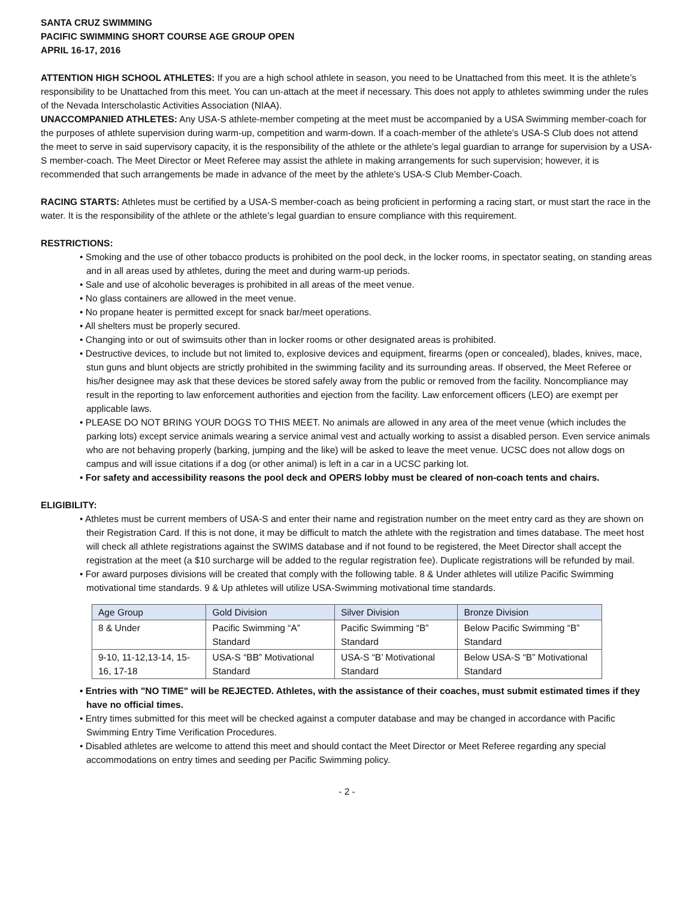SANTA CRUZ SWIMMING
PACIFIC SWIMMING SHORT COURSE AGE GROUP OPEN
APRIL 16-17, 2016
ATTENTION HIGH SCHOOL ATHLETES: If you are a high school athlete in season, you need to be Unattached from this meet. It is the athlete’s responsibility to be Unattached from this meet. You can un-attach at the meet if necessary. This does not apply to athletes swimming under the rules of the Nevada Interscholastic Activities Association (NIAA).
UNACCOMPANIED ATHLETES: Any USA-S athlete-member competing at the meet must be accompanied by a USA Swimming member-coach for the purposes of athlete supervision during warm-up, competition and warm-down. If a coach-member of the athlete’s USA-S Club does not attend the meet to serve in said supervisory capacity, it is the responsibility of the athlete or the athlete’s legal guardian to arrange for supervision by a USA-S member-coach. The Meet Director or Meet Referee may assist the athlete in making arrangements for such supervision; however, it is recommended that such arrangements be made in advance of the meet by the athlete’s USA-S Club Member-Coach.
RACING STARTS: Athletes must be certified by a USA-S member-coach as being proficient in performing a racing start, or must start the race in the water. It is the responsibility of the athlete or the athlete’s legal guardian to ensure compliance with this requirement.
RESTRICTIONS:
• Smoking and the use of other tobacco products is prohibited on the pool deck, in the locker rooms, in spectator seating, on standing areas and in all areas used by athletes, during the meet and during warm-up periods.
• Sale and use of alcoholic beverages is prohibited in all areas of the meet venue.
• No glass containers are allowed in the meet venue.
• No propane heater is permitted except for snack bar/meet operations.
• All shelters must be properly secured.
• Changing into or out of swimsuits other than in locker rooms or other designated areas is prohibited.
• Destructive devices, to include but not limited to, explosive devices and equipment, firearms (open or concealed), blades, knives, mace, stun guns and blunt objects are strictly prohibited in the swimming facility and its surrounding areas. If observed, the Meet Referee or his/her designee may ask that these devices be stored safely away from the public or removed from the facility. Noncompliance may result in the reporting to law enforcement authorities and ejection from the facility. Law enforcement officers (LEO) are exempt per applicable laws.
• PLEASE DO NOT BRING YOUR DOGS TO THIS MEET. No animals are allowed in any area of the meet venue (which includes the parking lots) except service animals wearing a service animal vest and actually working to assist a disabled person. Even service animals who are not behaving properly (barking, jumping and the like) will be asked to leave the meet venue. UCSC does not allow dogs on campus and will issue citations if a dog (or other animal) is left in a car in a UCSC parking lot.
• For safety and accessibility reasons the pool deck and OPERS lobby must be cleared of non-coach tents and chairs.
ELIGIBILITY:
• Athletes must be current members of USA-S and enter their name and registration number on the meet entry card as they are shown on their Registration Card. If this is not done, it may be difficult to match the athlete with the registration and times database. The meet host will check all athlete registrations against the SWIMS database and if not found to be registered, the Meet Director shall accept the registration at the meet (a $10 surcharge will be added to the regular registration fee). Duplicate registrations will be refunded by mail.
• For award purposes divisions will be created that comply with the following table. 8 & Under athletes will utilize Pacific Swimming motivational time standards. 9 & Up athletes will utilize USA-Swimming motivational time standards.
| Age Group | Gold Division | Silver Division | Bronze Division |
| 8 & Under | Pacific Swimming “A” Standard | Pacific Swimming “B” Standard | Below Pacific Swimming “B” Standard |
| 9-10, 11-12,13-14, 15-16, 17-18 | USA-S “BB” Motivational Standard | USA-S “B’ Motivational Standard | Below USA-S “B” Motivational Standard |
• Entries with "NO TIME" will be REJECTED. Athletes, with the assistance of their coaches, must submit estimated times if they have no official times.
• Entry times submitted for this meet will be checked against a computer database and may be changed in accordance with Pacific Swimming Entry Time Verification Procedures.
• Disabled athletes are welcome to attend this meet and should contact the Meet Director or Meet Referee regarding any special accommodations on entry times and seeding per Pacific Swimming policy.
- 2 -